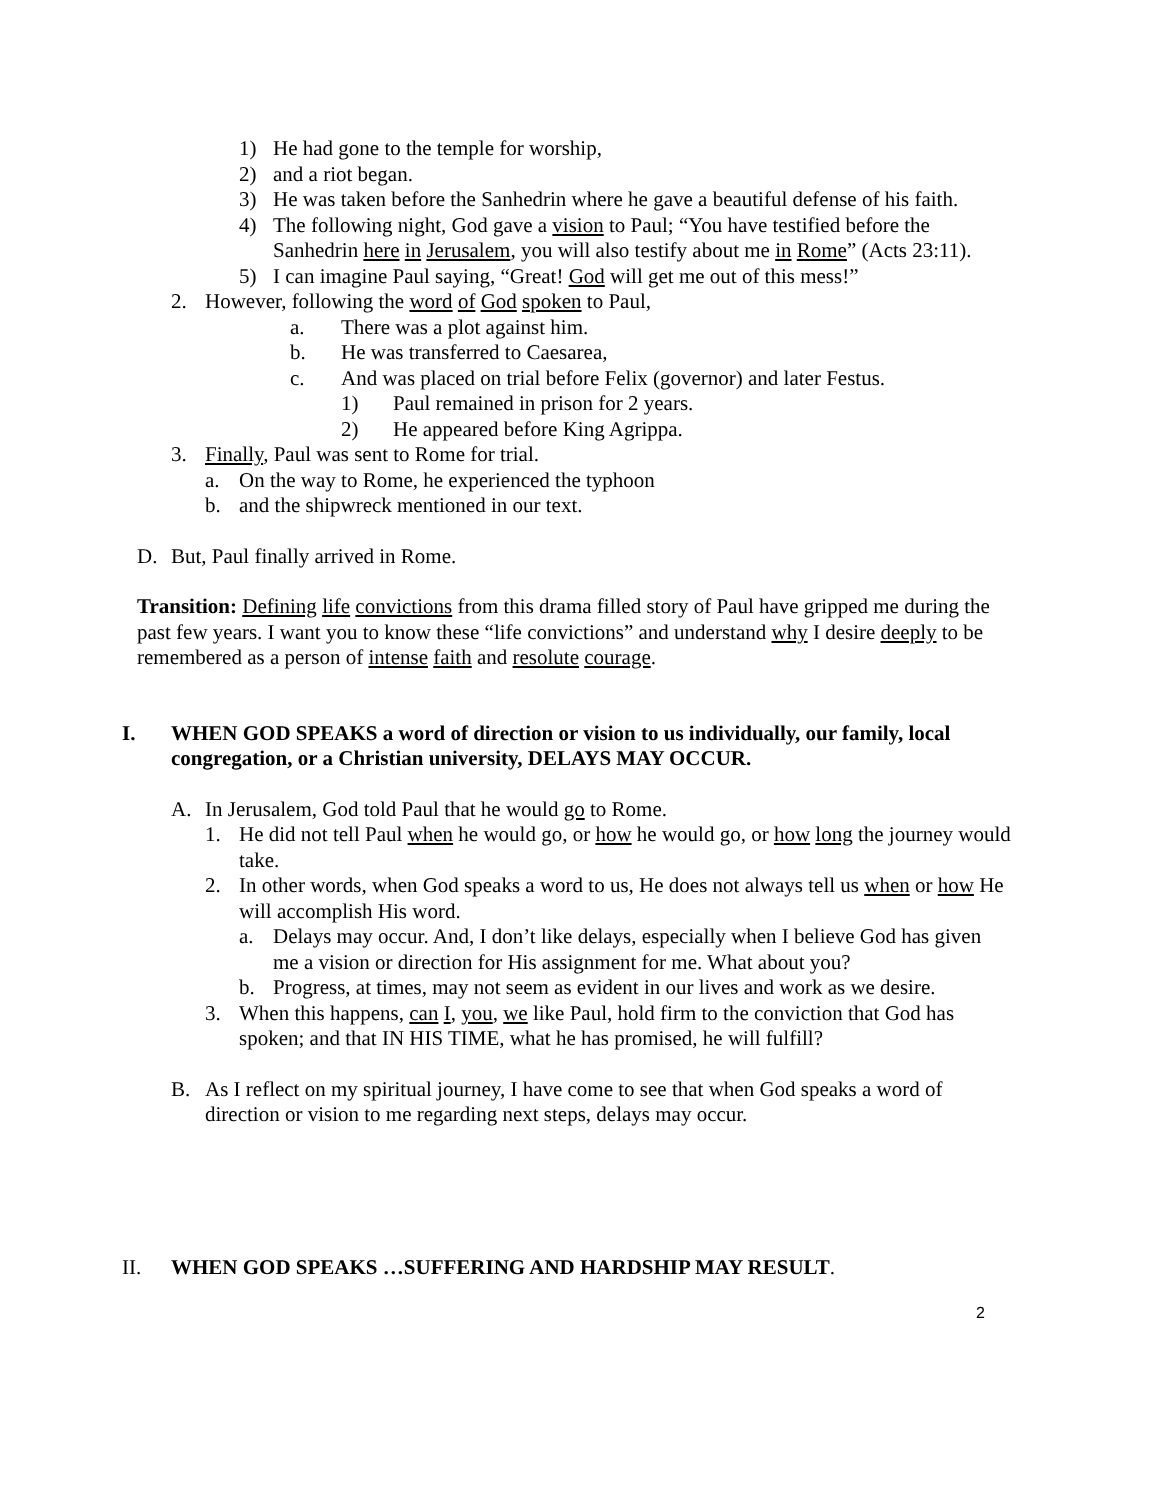1) He had gone to the temple for worship,
2) and a riot began.
3) He was taken before the Sanhedrin where he gave a beautiful defense of his faith.
4) The following night, God gave a vision to Paul; “You have testified before the Sanhedrin here in Jerusalem, you will also testify about me in Rome” (Acts 23:11).
5) I can imagine Paul saying, “Great! God will get me out of this mess!”
2. However, following the word of God spoken to Paul,
a. There was a plot against him.
b. He was transferred to Caesarea,
c. And was placed on trial before Felix (governor) and later Festus.
1) Paul remained in prison for 2 years.
2) He appeared before King Agrippa.
3. Finally, Paul was sent to Rome for trial.
a. On the way to Rome, he experienced the typhoon
b. and the shipwreck mentioned in our text.
D. But, Paul finally arrived in Rome.
Transition: Defining life convictions from this drama filled story of Paul have gripped me during the past few years. I want you to know these “life convictions” and understand why I desire deeply to be remembered as a person of intense faith and resolute courage.
I. WHEN GOD SPEAKS a word of direction or vision to us individually, our family, local congregation, or a Christian university, DELAYS MAY OCCUR.
A. In Jerusalem, God told Paul that he would go to Rome.
1. He did not tell Paul when he would go, or how he would go, or how long the journey would take.
2. In other words, when God speaks a word to us, He does not always tell us when or how He will accomplish His word.
a. Delays may occur. And, I don’t like delays, especially when I believe God has given me a vision or direction for His assignment for me. What about you?
b. Progress, at times, may not seem as evident in our lives and work as we desire.
3. When this happens, can I, you, we like Paul, hold firm to the conviction that God has spoken; and that IN HIS TIME, what he has promised, he will fulfill?
B. As I reflect on my spiritual journey, I have come to see that when God speaks a word of direction or vision to me regarding next steps, delays may occur.
II. WHEN GOD SPEAKS …SUFFERING AND HARDSHIP MAY RESULT.
2